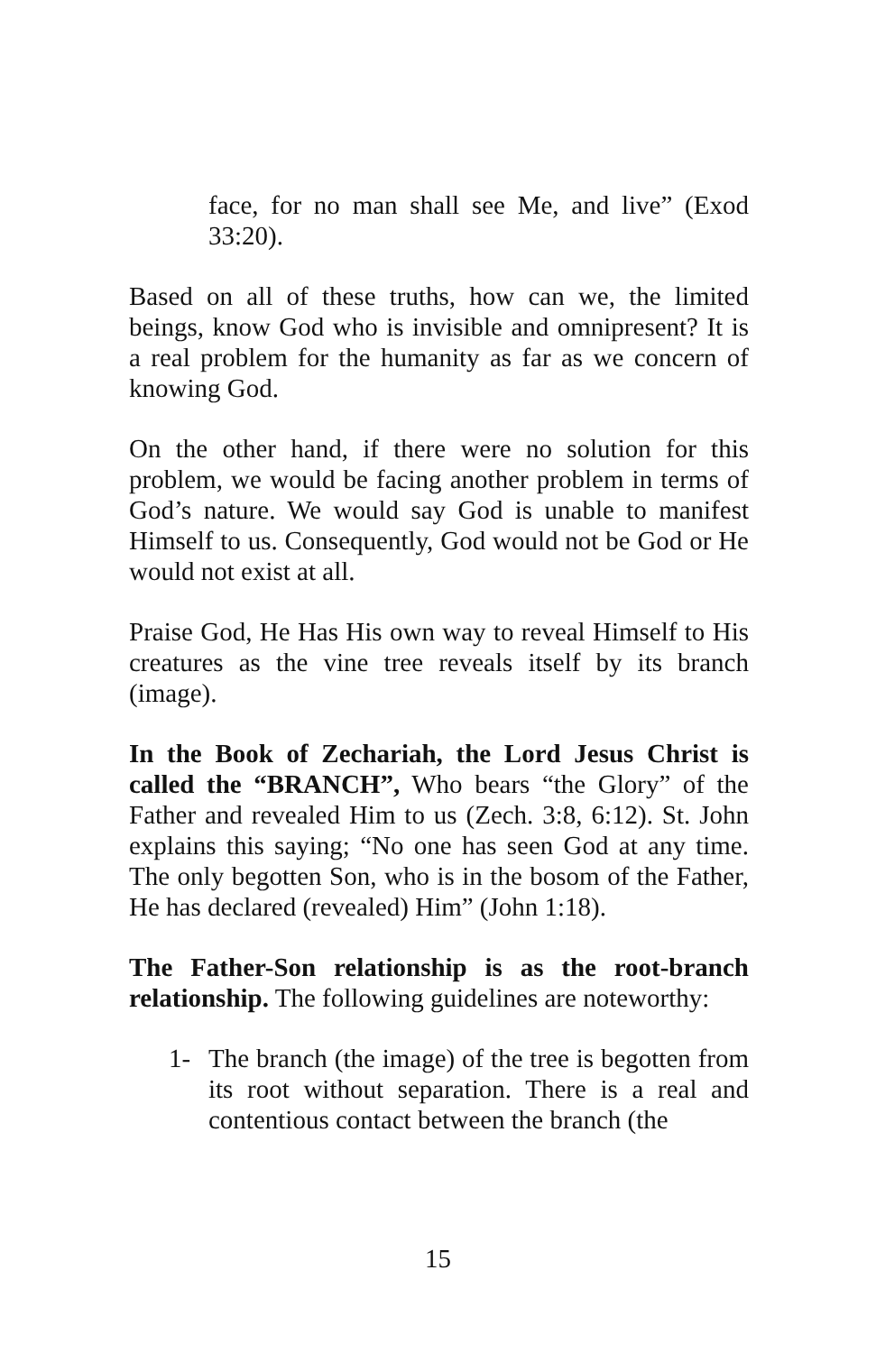face, for no man shall see Me, and live” (Exod 33:20).
Based on all of these truths, how can we, the limited beings, know God who is invisible and omnipresent? It is a real problem for the humanity as far as we concern of knowing God.
On the other hand, if there were no solution for this problem, we would be facing another problem in terms of God’s nature. We would say God is unable to manifest Himself to us. Consequently, God would not be God or He would not exist at all.
Praise God, He Has His own way to reveal Himself to His creatures as the vine tree reveals itself by its branch (image).
In the Book of Zechariah, the Lord Jesus Christ is called the “BRANCH”, Who bears “the Glory” of the Father and revealed Him to us (Zech. 3:8, 6:12). St. John explains this saying; “No one has seen God at any time. The only begotten Son, who is in the bosom of the Father, He has declared (revealed) Him” (John 1:18).
The Father-Son relationship is as the root-branch relationship. The following guidelines are noteworthy:
1- The branch (the image) of the tree is begotten from its root without separation. There is a real and contentious contact between the branch (the
15